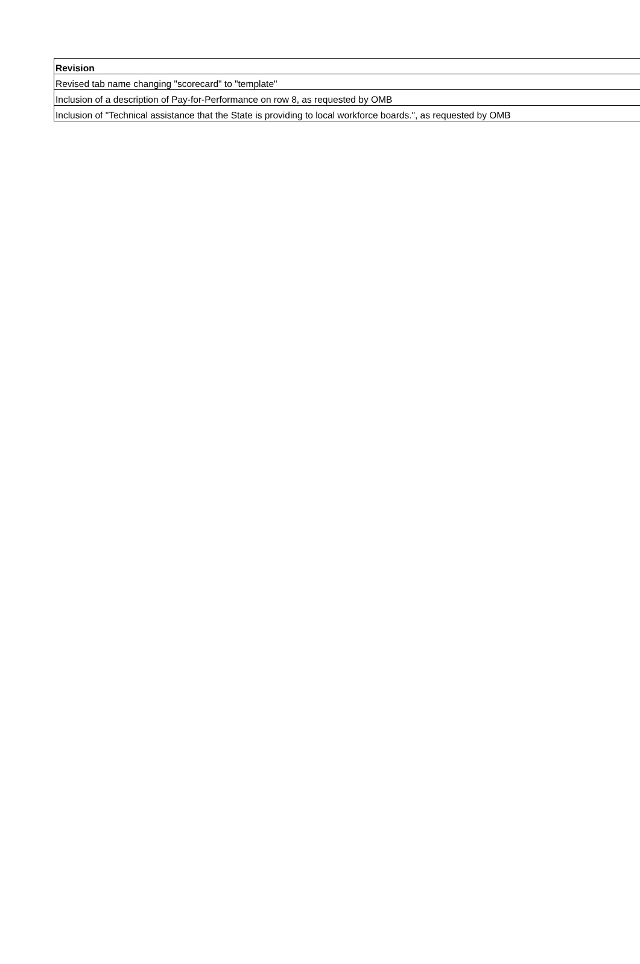| Revision |
| --- |
| Revised tab name changing "scorecard" to "template" |
| Inclusion of a description of Pay-for-Performance on row 8, as requested by OMB |
| Inclusion of "Technical assistance that the State is providing to local workforce boards.", as requested by OMB |